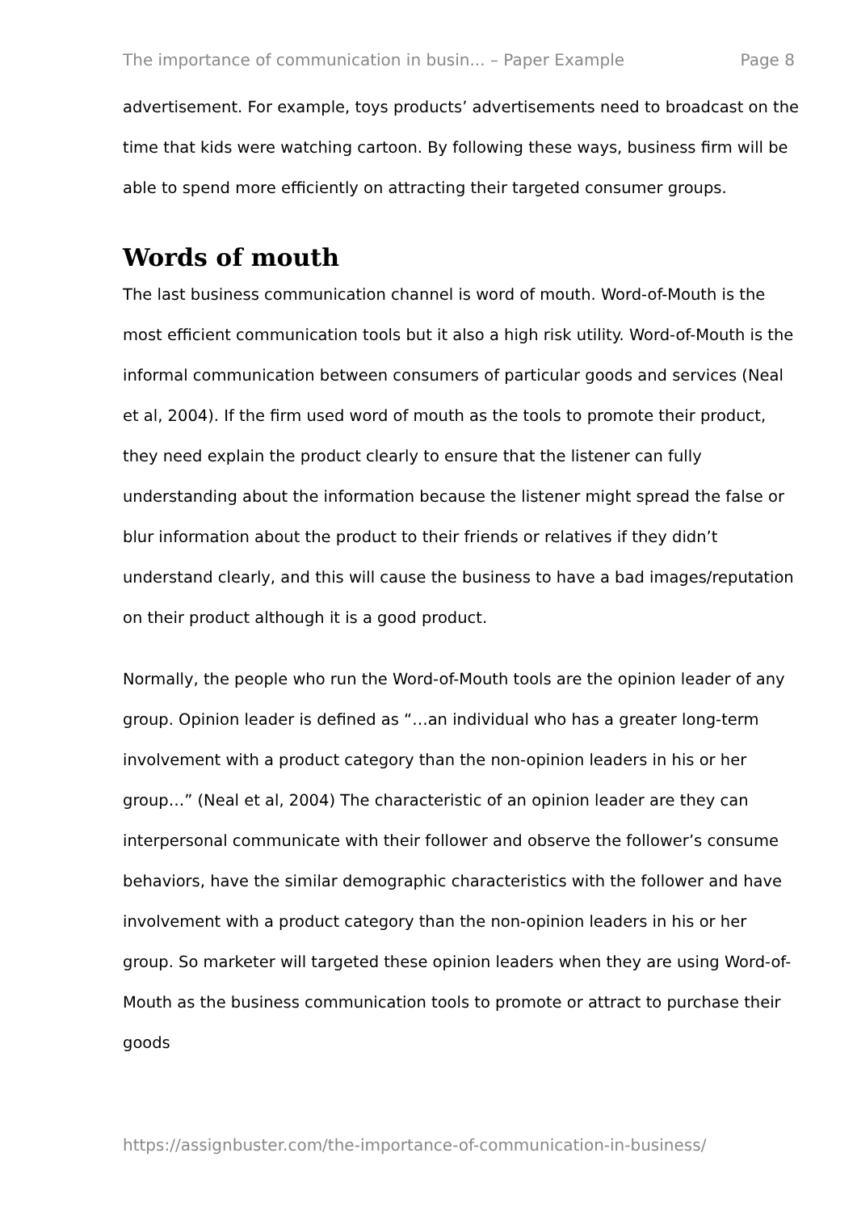The importance of communication in busin... – Paper Example Page 8
advertisement. For example, toys products’ advertisements need to broadcast on the time that kids were watching cartoon. By following these ways, business firm will be able to spend more efficiently on attracting their targeted consumer groups.
Words of mouth
The last business communication channel is word of mouth. Word-of-Mouth is the most efficient communication tools but it also a high risk utility. Word-of-Mouth is the informal communication between consumers of particular goods and services (Neal et al, 2004). If the firm used word of mouth as the tools to promote their product, they need explain the product clearly to ensure that the listener can fully understanding about the information because the listener might spread the false or blur information about the product to their friends or relatives if they didn’t understand clearly, and this will cause the business to have a bad images/reputation on their product although it is a good product.
Normally, the people who run the Word-of-Mouth tools are the opinion leader of any group. Opinion leader is defined as “…an individual who has a greater long-term involvement with a product category than the non-opinion leaders in his or her group…” (Neal et al, 2004) The characteristic of an opinion leader are they can interpersonal communicate with their follower and observe the follower’s consume behaviors, have the similar demographic characteristics with the follower and have involvement with a product category than the non-opinion leaders in his or her group. So marketer will targeted these opinion leaders when they are using Word-of-Mouth as the business communication tools to promote or attract to purchase their goods
https://assignbuster.com/the-importance-of-communication-in-business/